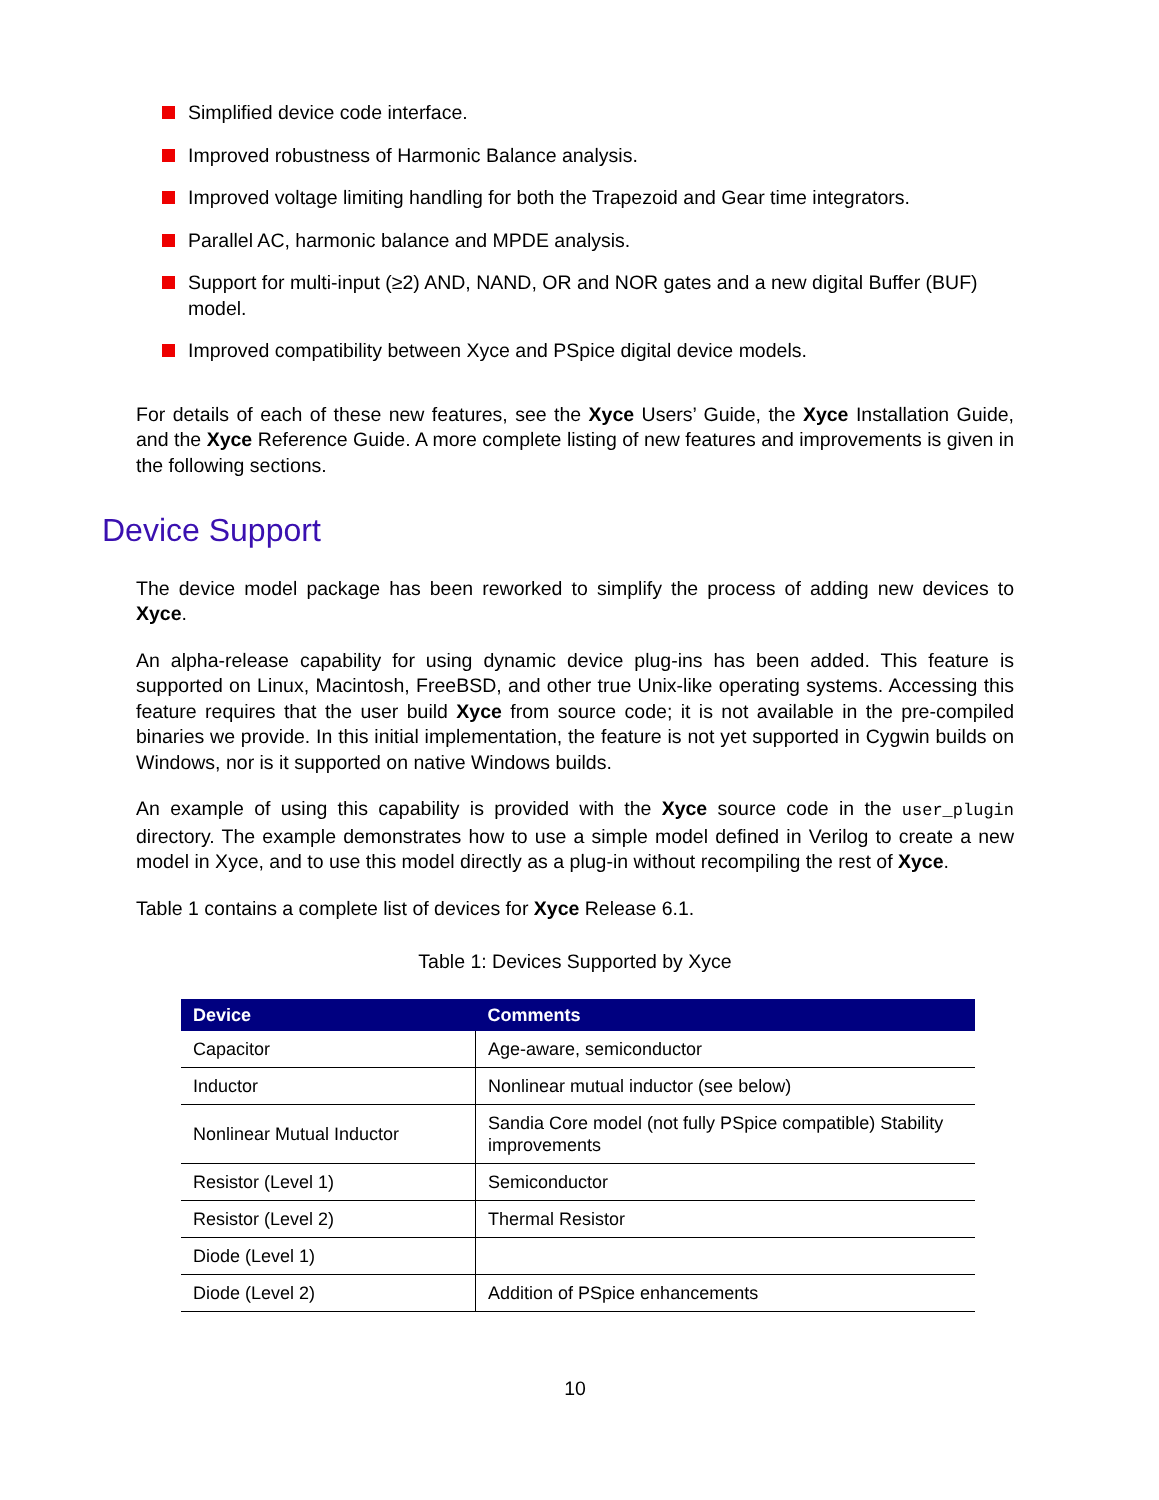Simplified device code interface.
Improved robustness of Harmonic Balance analysis.
Improved voltage limiting handling for both the Trapezoid and Gear time integrators.
Parallel AC, harmonic balance and MPDE analysis.
Support for multi-input (≥2) AND, NAND, OR and NOR gates and a new digital Buffer (BUF) model.
Improved compatibility between Xyce and PSpice digital device models.
For details of each of these new features, see the Xyce Users’ Guide, the Xyce Installation Guide, and the Xyce Reference Guide. A more complete listing of new features and improvements is given in the following sections.
Device Support
The device model package has been reworked to simplify the process of adding new devices to Xyce.
An alpha-release capability for using dynamic device plug-ins has been added. This feature is supported on Linux, Macintosh, FreeBSD, and other true Unix-like operating systems. Accessing this feature requires that the user build Xyce from source code; it is not available in the pre-compiled binaries we provide. In this initial implementation, the feature is not yet supported in Cygwin builds on Windows, nor is it supported on native Windows builds.
An example of using this capability is provided with the Xyce source code in the user_plugin directory. The example demonstrates how to use a simple model defined in Verilog to create a new model in Xyce, and to use this model directly as a plug-in without recompiling the rest of Xyce.
Table 1 contains a complete list of devices for Xyce Release 6.1.
Table 1: Devices Supported by Xyce
| Device | Comments |
| --- | --- |
| Capacitor | Age-aware, semiconductor |
| Inductor | Nonlinear mutual inductor (see below) |
| Nonlinear Mutual Inductor | Sandia Core model (not fully PSpice compatible) Stability improvements |
| Resistor (Level 1) | Semiconductor |
| Resistor (Level 2) | Thermal Resistor |
| Diode (Level 1) | |
| Diode (Level 2) | Addition of PSpice enhancements |
10